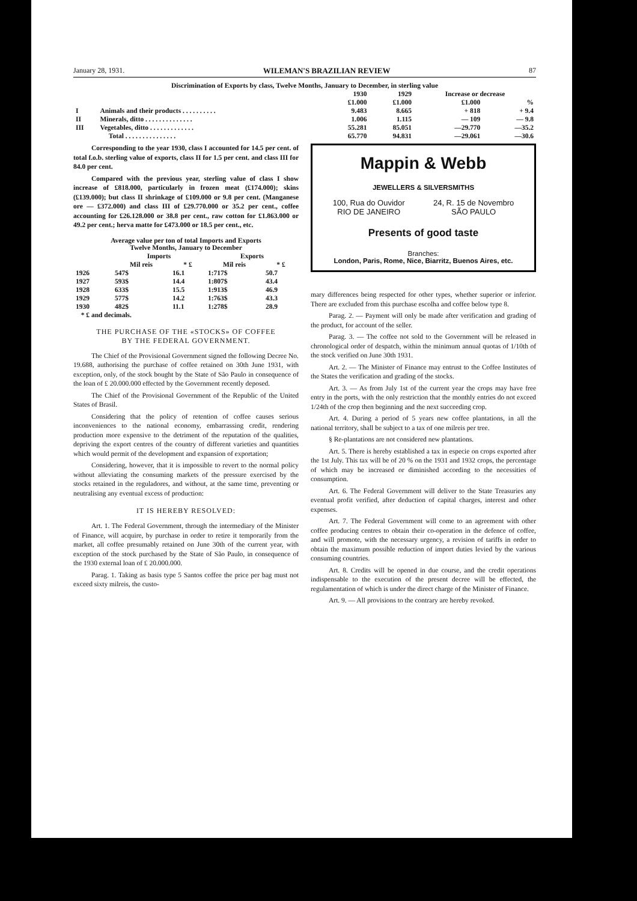January 28, 1931. WILEMAN'S BRAZILIAN REVIEW 87
| Discrimination of Exports by class, Twelve Months, January to December, in sterling value | | | | | |
| | | 1930 | 1929 | Increase or decrease | |
| | | £1.000 | £1.000 | £1.000 | % |
| I | Animals and their products . . . . . . . . . . | 9.483 | 8.665 | + 818 | + 9.4 |
| II | Minerals, ditto . . . . . . . . . . . . . . | 1.006 | 1.115 | — 109 | — 9.8 |
| III | Vegetables, ditto . . . . . . . . . . . . . | 55.281 | 85.051 | —29.770 | —35.2 |
| | Total . . . . . . . . . . . . . . . | 65.770 | 94.831 | —29.061 | —30.6 |
Corresponding to the year 1930, class I accounted for 14.5 per cent. of total f.o.b. sterling value of exports, class II for 1.5 per cent. and class III for 84.0 per cent.
Compared with the previous year, sterling value of class I show increase of £818.000, particularly in frozen meat (£174.000); skins (£139.000); but class II shrinkage of £109.000 or 9.8 per cent. (Manganese ore — £372.000) and class III of £29.770.000 or 35.2 per cent., coffee accounting for £26.128.000 or 38.8 per cent., raw cotton for £1.863.000 or 49.2 per cent.; herva matte for £473.000 or 18.5 per cent., etc.
| Average value per ton of total Imports and Exports Twelve Months, January to December | | | | |
| | Imports | | Exports | |
| | Mil reis | * £ | Mil reis | * £ |
| 1926 | 547$ | 16.1 | 1:717$ | 50.7 |
| 1927 | 593$ | 14.4 | 1:807$ | 43.4 |
| 1928 | 633$ | 15.5 | 1:913$ | 46.9 |
| 1929 | 577$ | 14.2 | 1:763$ | 43.3 |
| 1930 | 482$ | 11.1 | 1:278$ | 28.9 |
| * £ and decimals. | | | | |
THE PURCHASE OF THE «STOCKS» OF COFFEE
BY THE FEDERAL GOVERNMENT.
The Chief of the Provisional Government signed the following Decree No. 19.688, authorising the purchase of coffee retained on 30th June 1931, with exception, only, of the stock bought by the State of São Paulo in consequence of the loan of £ 20.000.000 effected by the Government recently deposed.
The Chief of the Provisional Government of the Republic of the United States of Brasil.
Considering that the policy of retention of coffee causes serious inconveniences to the national economy, embarrassing credit, rendering production more expensive to the detriment of the reputation of the qualities, depriving the export centres of the country of different varieties and quantities which would permit of the development and expansion of exportation;
Considering, however, that it is impossible to revert to the normal policy without alleviating the consuming markets of the pressure exercised by the stocks retained in the reguladores, and without, at the same time, preventing or neutralising any eventual excess of production:
IT IS HEREBY RESOLVED:
Art. 1. The Federal Government, through the intermediary of the Minister of Finance, will acquire, by purchase in order to retire it temporarily from the market, all coffee presumably retained on June 30th of the current year, with exception of the stock purchased by the State of São Paulo, in consequence of the 1930 external loan of £ 20.000.000.
Parag. 1. Taking as basis type 5 Santos coffee the price per bag must not exceed sixty milreis, the custo-
Mappin & Webb
JEWELLERS & SILVERSMITHS
100, Rua do Ouvidor
RIO DE JANEIRO 24, R. 15 de Novembro
SÃO PAULO
Presents of good taste
Branches:
London, Paris, Rome, Nice, Biarritz, Buenos Aires, etc.
mary differences being respected for other types, whether superior or inferior. There are excluded from this purchase escolha and coffee below type 8.
Parag. 2. — Payment will only be made after verification and grading of the product, for account of the seller.
Parag. 3. — The coffee not sold to the Government will be released in chronological order of despatch, within the minimum annual quotas of 1/10th of the stock verified on June 30th 1931.
Art. 2. — The Minister of Finance may entrust to the Coffee Institutes of the States the verification and grading of the stocks.
Art. 3. — As from July 1st of the current year the crops may have free entry in the ports, with the only restriction that the monthly entries do not exceed 1/24th of the crop then beginning and the next succeeding crop.
Art. 4. During a period of 5 years new coffee plantations, in all the national territory, shall be subject to a tax of one milreis per tree.
§ Re-plantations are not considered new plantations.
Art. 5. There is hereby established a tax in especie on crops exported after the 1st July. This tax will be of 20 % on the 1931 and 1932 crops, the percentage of which may be increased or diminished according to the necessities of consumption.
Art. 6. The Federal Government will deliver to the State Treasuries any eventual profit verified, after deduction of capital charges, interest and other expenses.
Art. 7. The Federal Government will come to an agreement with other coffee producing centres to obtain their co-operation in the defence of coffee, and will promote, with the necessary urgency, a revision of tariffs in order to obtain the maximum possible reduction of import duties levied by the various consuming countries.
Art. 8. Credits will be opened in due course, and the credit operations indispensable to the execution of the present decree will be effected, the regulamentation of which is under the direct charge of the Minister of Finance.
Art. 9. — All provisions to the contrary are hereby revoked.